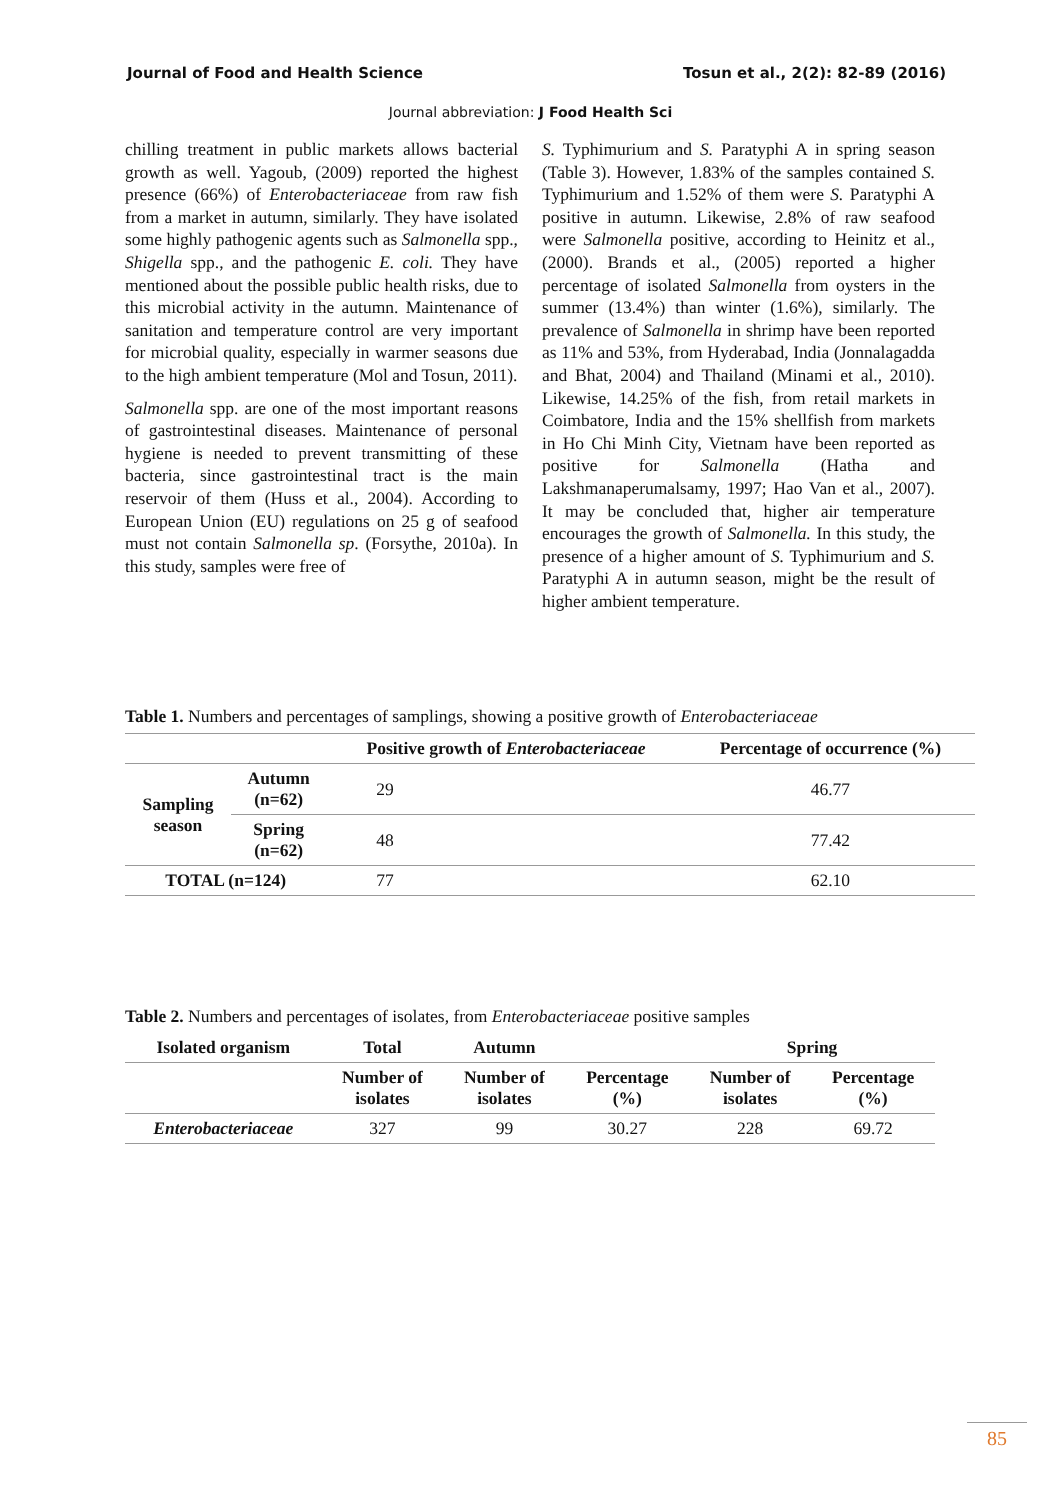Journal of Food and Health Science Tosun et al., 2(2): 82-89 (2016)
Journal abbreviation: J Food Health Sci
chilling treatment in public markets allows bacterial growth as well. Yagoub, (2009) reported the highest presence (66%) of Enterobacteriaceae from raw fish from a market in autumn, similarly. They have isolated some highly pathogenic agents such as Salmonella spp., Shigella spp., and the pathogenic E. coli. They have mentioned about the possible public health risks, due to this microbial activity in the autumn. Maintenance of sanitation and temperature control are very important for microbial quality, especially in warmer seasons due to the high ambient temperature (Mol and Tosun, 2011).
Salmonella spp. are one of the most important reasons of gastrointestinal diseases. Maintenance of personal hygiene is needed to prevent transmitting of these bacteria, since gastrointestinal tract is the main reservoir of them (Huss et al., 2004). According to European Union (EU) regulations on 25 g of seafood must not contain Salmonella sp. (Forsythe, 2010a). In this study, samples were free of
S. Typhimurium and S. Paratyphi A in spring season (Table 3). However, 1.83% of the samples contained S. Typhimurium and 1.52% of them were S. Paratyphi A positive in autumn. Likewise, 2.8% of raw seafood were Salmonella positive, according to Heinitz et al., (2000). Brands et al., (2005) reported a higher percentage of isolated Salmonella from oysters in the summer (13.4%) than winter (1.6%), similarly. The prevalence of Salmonella in shrimp have been reported as 11% and 53%, from Hyderabad, India (Jonnalagadda and Bhat, 2004) and Thailand (Minami et al., 2010). Likewise, 14.25% of the fish, from retail markets in Coimbatore, India and the 15% shellfish from markets in Ho Chi Minh City, Vietnam have been reported as positive for Salmonella (Hatha and Lakshmanaperumalsamy, 1997; Hao Van et al., 2007). It may be concluded that, higher air temperature encourages the growth of Salmonella. In this study, the presence of a higher amount of S. Typhimurium and S. Paratyphi A in autumn season, might be the result of higher ambient temperature.
Table 1. Numbers and percentages of samplings, showing a positive growth of Enterobacteriaceae
| | | Positive growth of Enterobacteriaceae | Percentage of occurrence (%) |
| --- | --- | --- | --- |
| Sampling season | Autumn (n=62) | 29 | 46.77 |
| | Spring (n=62) | 48 | 77.42 |
| TOTAL (n=124) | | 77 | 62.10 |
Table 2. Numbers and percentages of isolates, from Enterobacteriaceae positive samples
| Isolated organism | Total | Autumn | | Spring | |
| --- | --- | --- | --- | --- | --- |
| | Number of isolates | Number of isolates | Percentage (%) | Number of isolates | Percentage (%) |
| Enterobacteriaceae | 327 | 99 | 30.27 | 228 | 69.72 |
85